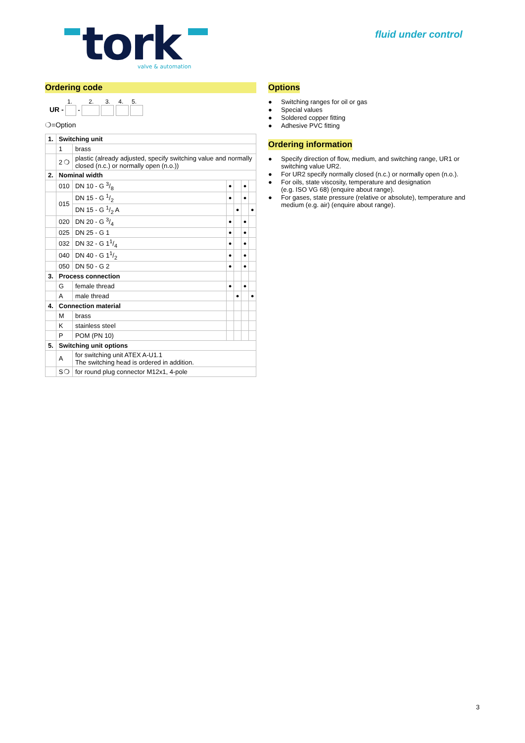tork
valve & automation
fluid under control
Ordering code
1. 2. 3. 4. 5.
UR - -
❍=Option
| 1. | Switching unit | | | | | |
| | 1 | brass | | | | |
| | 2 ❍ | plastic (already adjusted, specify switching value and normally closed (n.c.) or normally open (n.o.)) | | | | |
| 2. | Nominal width | | | | | |
| | 010 | DN 10 - G 3/8 | ● | | ● | |
| | 015 | DN 15 - G 1/2 | ● | | ● | |
| | | DN 15 - G 1/2 A | | ● | | ● |
| | 020 | DN 20 - G 3/4 | ● | | ● | |
| | 025 | DN 25 - G 1 | ● | | ● | |
| | 032 | DN 32 - G 11/4 | ● | | ● | |
| | 040 | DN 40 - G 11/2 | ● | | ● | |
| | 050 | DN 50 - G 2 | ● | | ● | |
| 3. | Process connection | | | | | |
| | G | female thread | ● | | ● | |
| | A | male thread | | ● | | ● |
| 4. | Connection material | | | | | |
| | M | brass | | | | |
| | K | stainless steel | | | | |
| | P | POM (PN 10) | | | | |
| 5. | Switching unit options | | | | | |
| | A | for switching unit ATEX A-U1.1 The switching head is ordered in addition. | | | | |
| | S ❍ | for round plug connector M12x1, 4-pole | | | | |
Options
● Switching ranges for oil or gas
● Special values
● Soldered copper fitting
● Adhesive PVC fitting
Ordering information
● Specify direction of flow, medium, and switching range, UR1 or switching value UR2.
● For UR2 specify normally closed (n.c.) or normally open (n.o.).
● For oils, state viscosity, temperature and designation
(e.g. ISO VG 68) (enquire about range).
● For gases, state pressure (relative or absolute), temperature and medium (e.g. air) (enquire about range).
3